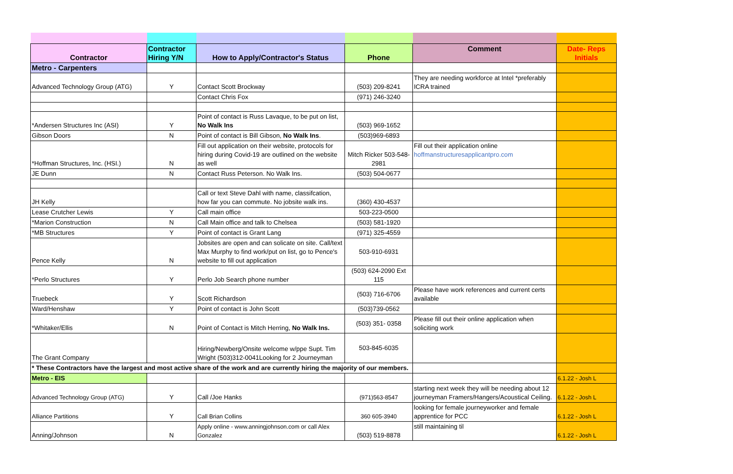| Contractor | Contractor Hiring Y/N | How to Apply/Contractor's Status | Phone | Comment | Date- Reps Initials |
| --- | --- | --- | --- | --- | --- |
| Metro - Carpenters | | | | | |
| Advanced Technology Group (ATG) | Y | Contact Scott Brockway | (503) 209-8241 | They are needing workforce at Intel *preferably ICRA trained | |
| | | Contact Chris Fox | (971) 246-3240 | | |
| *Andersen Structures Inc (ASI) | Y | Point of contact is Russ Lavaque, to be put on list, No Walk Ins | (503) 969-1652 | | |
| Gibson Doors | N | Point of contact is Bill Gibson, No Walk Ins . | (503)969-6893 | | |
| *Hoffman Structures, Inc. (HSI.) | N | Fill out application on their website, protocols for hiring during Covid-19 are outlined on the website as well | Mitch Ricker 503-548-2981 | Fill out their application online hoffmanstructuresapplicantpro.com | |
| JE Dunn | N | Contact Russ Peterson. No Walk Ins. | (503) 504-0677 | | |
| JH Kelly | | Call or text Steve Dahl with name, classifcation, how far you can commute. No jobsite walk ins. | (360) 430-4537 | | |
| Lease Crutcher Lewis | Y | Call main office | 503-223-0500 | | |
| *Marion Construction | N | Call Main office and talk to Chelsea | (503) 581-1920 | | |
| *MB Structures | Y | Point of contact is Grant Lang | (971) 325-4559 | | |
| Pence Kelly | N | Jobsites are open and can solicate on site. Call/text Max Murphy to find work/put on list, go to Pence's website to fill out application | 503-910-6931 | | |
| *Perlo Structures | Y | Perlo Job Search phone number | (503) 624-2090 Ext 115 | | |
| Truebeck | Y | Scott Richardson | (503) 716-6706 | Please have work references and current certs available | |
| Ward/Henshaw | Y | Point of contact is John Scott | (503)739-0562 | | |
| *Whitaker/Ellis | N | Point of Contact is Mitch Herring, No Walk Ins. | (503) 351- 0358 | Please fill out their online application when soliciting work | |
| The Grant Company | | Hiring/Newberg/Onsite welcome w/ppe Supt. Tim Wright (503)312-0041Looking for 2 Journeyman | 503-845-6035 | | |
| * These Contractors have the largest and most active share of the work and are currently hiring the majority of our members. | | | | | |
| Metro - EIS | | | | | 6.1.22 - Josh L |
| Advanced Technology Group (ATG) | Y | Call /Joe Hanks | (971)563-8547 | starting next week they will be needing about 12 journeyman Framers/Hangers/Acoustical Ceiling. | 6.1.22 - Josh L |
| Alliance Partitions | Y | Call Brian Collins | 360 605-3940 | looking for female journeyworker and female apprentice for PCC | 6.1.22 - Josh L |
| Anning/Johnson | N | Apply online - www.anningjohnson.com or call Alex Gonzalez | (503) 519-8878 | still maintaining til | 6.1.22 - Josh L |